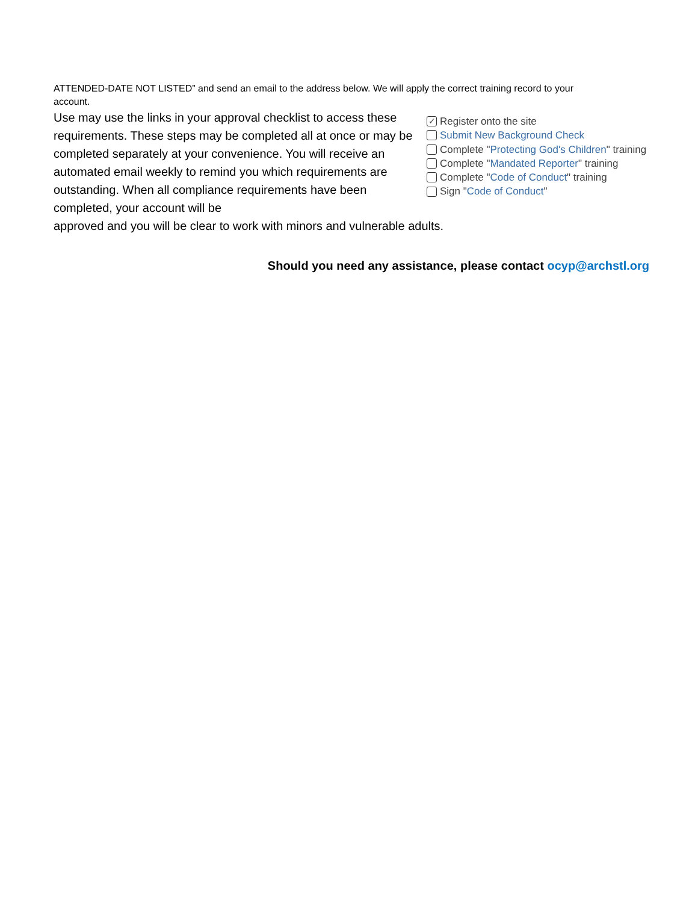ATTENDED-DATE NOT LISTED” and send an email to the address below. We will apply the correct training record to your account.
Use may use the links in your approval checklist to access these requirements. These steps may be completed all at once or may be completed separately at your convenience. You will receive an automated email weekly to remind you which requirements are outstanding. When all compliance requirements have been completed, your account will be
✓ Register onto the site
Submit New Background Check
Complete " Protecting God's Children " training
Complete " Mandated Reporter " training
Complete " Code of Conduct " training
Sign " Code of Conduct "
approved and you will be clear to work with minors and vulnerable adults.
Should you need any assistance, please contact ocyp@archstl.org